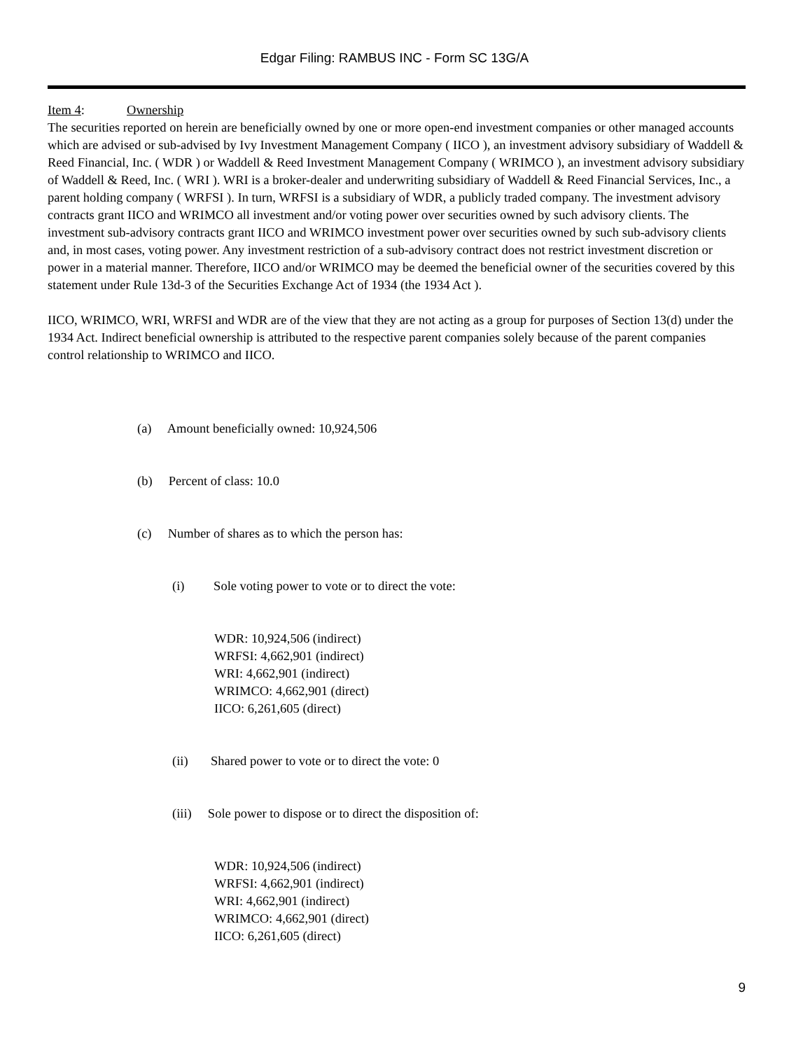Edgar Filing: RAMBUS INC - Form SC 13G/A
Item 4: Ownership
The securities reported on herein are beneficially owned by one or more open-end investment companies or other managed accounts which are advised or sub-advised by Ivy Investment Management Company ( IICO ), an investment advisory subsidiary of Waddell & Reed Financial, Inc. ( WDR ) or Waddell & Reed Investment Management Company ( WRIMCO ), an investment advisory subsidiary of Waddell & Reed, Inc. ( WRI ). WRI is a broker-dealer and underwriting subsidiary of Waddell & Reed Financial Services, Inc., a parent holding company ( WRFSI ). In turn, WRFSI is a subsidiary of WDR, a publicly traded company. The investment advisory contracts grant IICO and WRIMCO all investment and/or voting power over securities owned by such advisory clients. The investment sub-advisory contracts grant IICO and WRIMCO investment power over securities owned by such sub-advisory clients and, in most cases, voting power. Any investment restriction of a sub-advisory contract does not restrict investment discretion or power in a material manner. Therefore, IICO and/or WRIMCO may be deemed the beneficial owner of the securities covered by this statement under Rule 13d-3 of the Securities Exchange Act of 1934 (the 1934 Act ).
IICO, WRIMCO, WRI, WRFSI and WDR are of the view that they are not acting as a group for purposes of Section 13(d) under the 1934 Act. Indirect beneficial ownership is attributed to the respective parent companies solely because of the parent companies control relationship to WRIMCO and IICO.
(a) Amount beneficially owned: 10,924,506
(b) Percent of class: 10.0
(c) Number of shares as to which the person has:
(i) Sole voting power to vote or to direct the vote:
WDR: 10,924,506 (indirect)
WRFSI: 4,662,901 (indirect)
WRI: 4,662,901 (indirect)
WRIMCO: 4,662,901 (direct)
IICO: 6,261,605 (direct)
(ii) Shared power to vote or to direct the vote: 0
(iii) Sole power to dispose or to direct the disposition of:
WDR: 10,924,506 (indirect)
WRFSI: 4,662,901 (indirect)
WRI: 4,662,901 (indirect)
WRIMCO: 4,662,901 (direct)
IICO: 6,261,605 (direct)
9